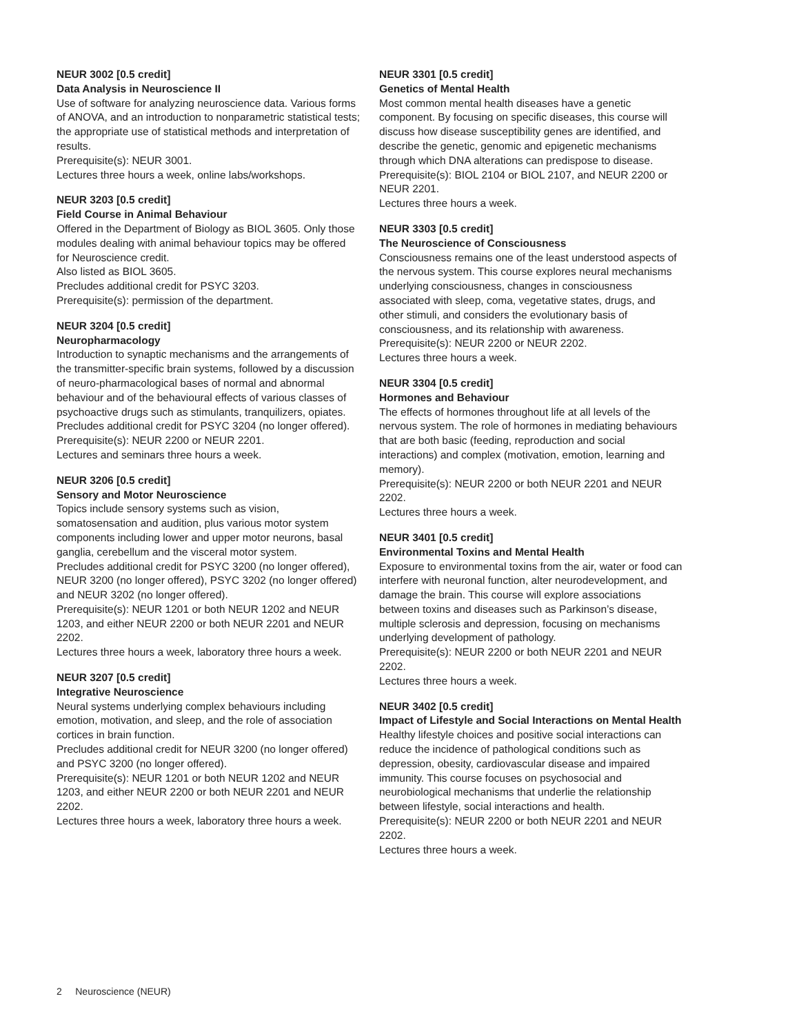NEUR 3002 [0.5 credit]
Data Analysis in Neuroscience II
Use of software for analyzing neuroscience data. Various forms of ANOVA, and an introduction to nonparametric statistical tests; the appropriate use of statistical methods and interpretation of results.
Prerequisite(s): NEUR 3001.
Lectures three hours a week, online labs/workshops.
NEUR 3203 [0.5 credit]
Field Course in Animal Behaviour
Offered in the Department of Biology as BIOL 3605. Only those modules dealing with animal behaviour topics may be offered for Neuroscience credit.
Also listed as BIOL 3605.
Precludes additional credit for PSYC 3203.
Prerequisite(s): permission of the department.
NEUR 3204 [0.5 credit]
Neuropharmacology
Introduction to synaptic mechanisms and the arrangements of the transmitter-specific brain systems, followed by a discussion of neuro-pharmacological bases of normal and abnormal behaviour and of the behavioural effects of various classes of psychoactive drugs such as stimulants, tranquilizers, opiates.
Precludes additional credit for PSYC 3204 (no longer offered).
Prerequisite(s): NEUR 2200 or NEUR 2201.
Lectures and seminars three hours a week.
NEUR 3206 [0.5 credit]
Sensory and Motor Neuroscience
Topics include sensory systems such as vision, somatosensation and audition, plus various motor system components including lower and upper motor neurons, basal ganglia, cerebellum and the visceral motor system.
Precludes additional credit for PSYC 3200 (no longer offered), NEUR 3200 (no longer offered), PSYC 3202 (no longer offered) and NEUR 3202 (no longer offered).
Prerequisite(s): NEUR 1201 or both NEUR 1202 and NEUR 1203, and either NEUR 2200 or both NEUR 2201 and NEUR 2202.
Lectures three hours a week, laboratory three hours a week.
NEUR 3207 [0.5 credit]
Integrative Neuroscience
Neural systems underlying complex behaviours including emotion, motivation, and sleep, and the role of association cortices in brain function.
Precludes additional credit for NEUR 3200 (no longer offered) and PSYC 3200 (no longer offered).
Prerequisite(s): NEUR 1201 or both NEUR 1202 and NEUR 1203, and either NEUR 2200 or both NEUR 2201 and NEUR 2202.
Lectures three hours a week, laboratory three hours a week.
NEUR 3301 [0.5 credit]
Genetics of Mental Health
Most common mental health diseases have a genetic component. By focusing on specific diseases, this course will discuss how disease susceptibility genes are identified, and describe the genetic, genomic and epigenetic mechanisms through which DNA alterations can predispose to disease.
Prerequisite(s): BIOL 2104 or BIOL 2107, and NEUR 2200 or NEUR 2201.
Lectures three hours a week.
NEUR 3303 [0.5 credit]
The Neuroscience of Consciousness
Consciousness remains one of the least understood aspects of the nervous system. This course explores neural mechanisms underlying consciousness, changes in consciousness associated with sleep, coma, vegetative states, drugs, and other stimuli, and considers the evolutionary basis of consciousness, and its relationship with awareness.
Prerequisite(s): NEUR 2200 or NEUR 2202.
Lectures three hours a week.
NEUR 3304 [0.5 credit]
Hormones and Behaviour
The effects of hormones throughout life at all levels of the nervous system. The role of hormones in mediating behaviours that are both basic (feeding, reproduction and social interactions) and complex (motivation, emotion, learning and memory).
Prerequisite(s): NEUR 2200 or both NEUR 2201 and NEUR 2202.
Lectures three hours a week.
NEUR 3401 [0.5 credit]
Environmental Toxins and Mental Health
Exposure to environmental toxins from the air, water or food can interfere with neuronal function, alter neurodevelopment, and damage the brain. This course will explore associations between toxins and diseases such as Parkinson’s disease, multiple sclerosis and depression, focusing on mechanisms underlying development of pathology.
Prerequisite(s): NEUR 2200 or both NEUR 2201 and NEUR 2202.
Lectures three hours a week.
NEUR 3402 [0.5 credit]
Impact of Lifestyle and Social Interactions on Mental Health
Healthy lifestyle choices and positive social interactions can reduce the incidence of pathological conditions such as depression, obesity, cardiovascular disease and impaired immunity. This course focuses on psychosocial and neurobiological mechanisms that underlie the relationship between lifestyle, social interactions and health.
Prerequisite(s): NEUR 2200 or both NEUR 2201 and NEUR 2202.
Lectures three hours a week.
2 Neuroscience (NEUR)